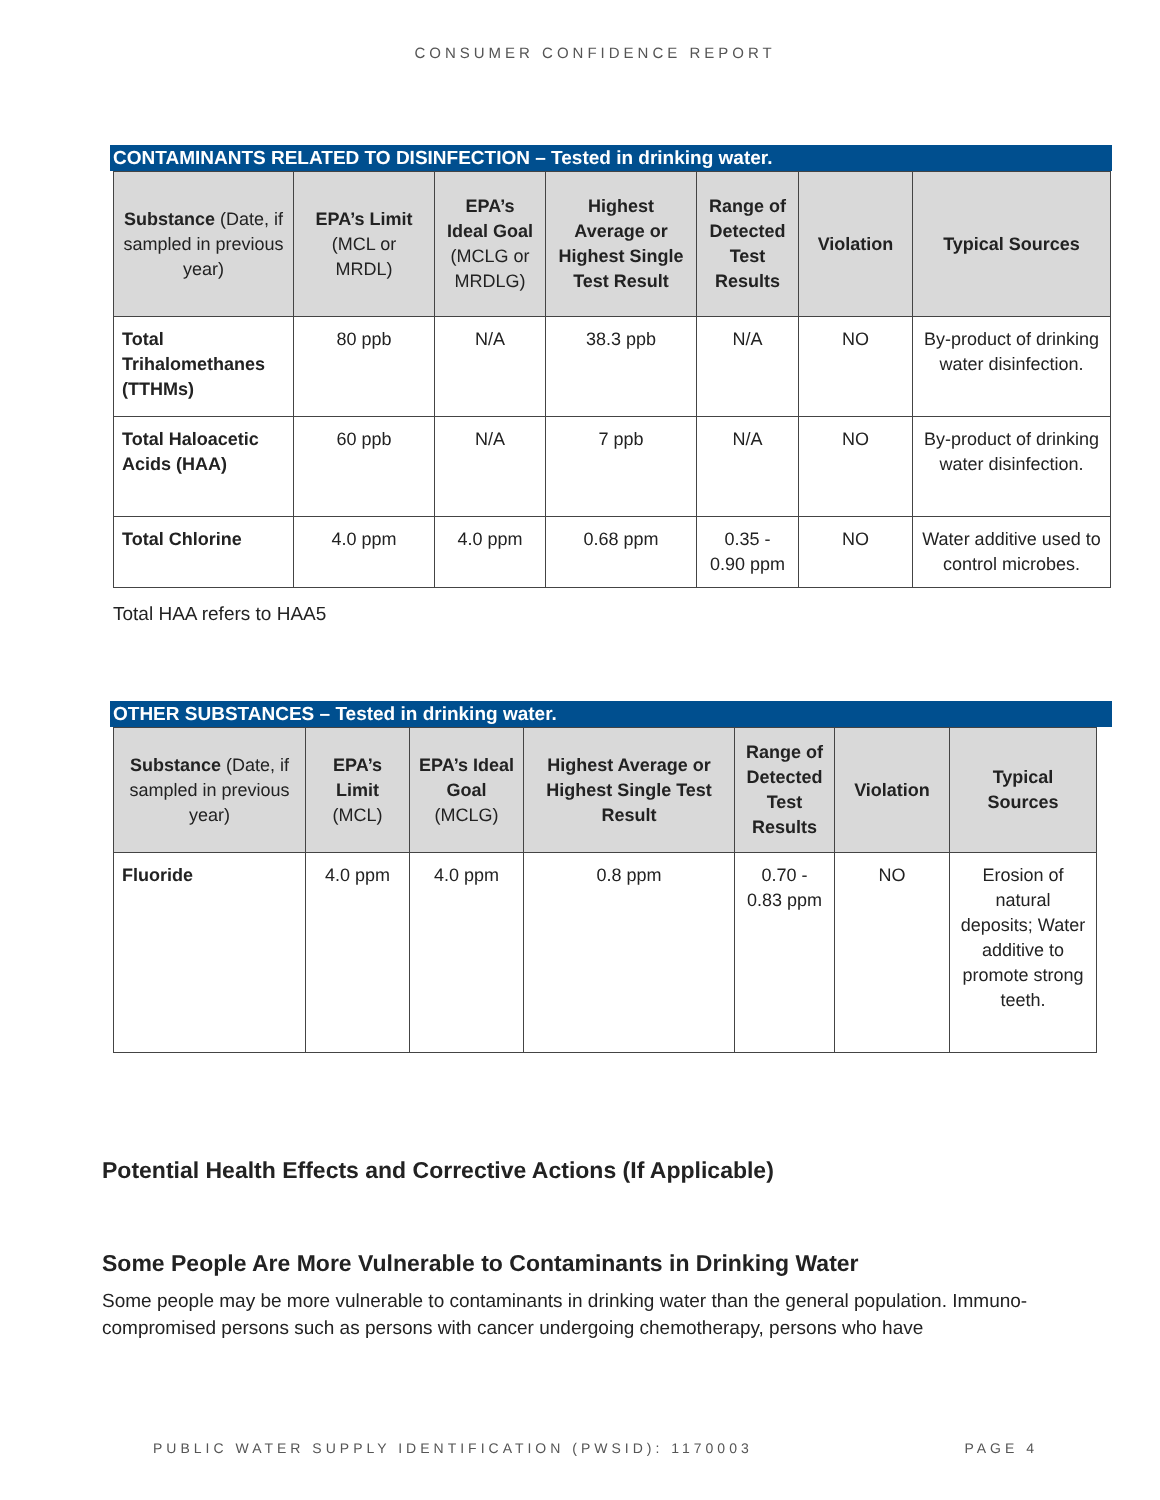CONSUMER CONFIDENCE REPORT
CONTAMINANTS RELATED TO DISINFECTION – Tested in drinking water.
| Substance (Date, if sampled in previous year) | EPA’s Limit (MCL or MRDL) | EPA’s Ideal Goal (MCLG or MRDLG) | Highest Average or Highest Single Test Result | Range of Detected Test Results | Violation | Typical Sources |
| --- | --- | --- | --- | --- | --- | --- |
| Total Trihalomethanes (TTHMs) | 80 ppb | N/A | 38.3 ppb | N/A | NO | By-product of drinking water disinfection. |
| Total Haloacetic Acids (HAA) | 60 ppb | N/A | 7 ppb | N/A | NO | By-product of drinking water disinfection. |
| Total Chlorine | 4.0 ppm | 4.0 ppm | 0.68 ppm | 0.35 - 0.90 ppm | NO | Water additive used to control microbes. |
Total HAA refers to HAA5
OTHER SUBSTANCES – Tested in drinking water.
| Substance (Date, if sampled in previous year) | EPA’s Limit (MCL) | EPA’s Ideal Goal (MCLG) | Highest Average or Highest Single Test Result | Range of Detected Test Results | Violation | Typical Sources |
| --- | --- | --- | --- | --- | --- | --- |
| Fluoride | 4.0 ppm | 4.0 ppm | 0.8 ppm | 0.70 - 0.83 ppm | NO | Erosion of natural deposits; Water additive to promote strong teeth. |
Potential Health Effects and Corrective Actions (If Applicable)
Some People Are More Vulnerable to Contaminants in Drinking Water
Some people may be more vulnerable to contaminants in drinking water than the general population. Immuno-compromised persons such as persons with cancer undergoing chemotherapy, persons who have
PUBLIC WATER SUPPLY IDENTIFICATION (PWSID): 1170003 PAGE 4